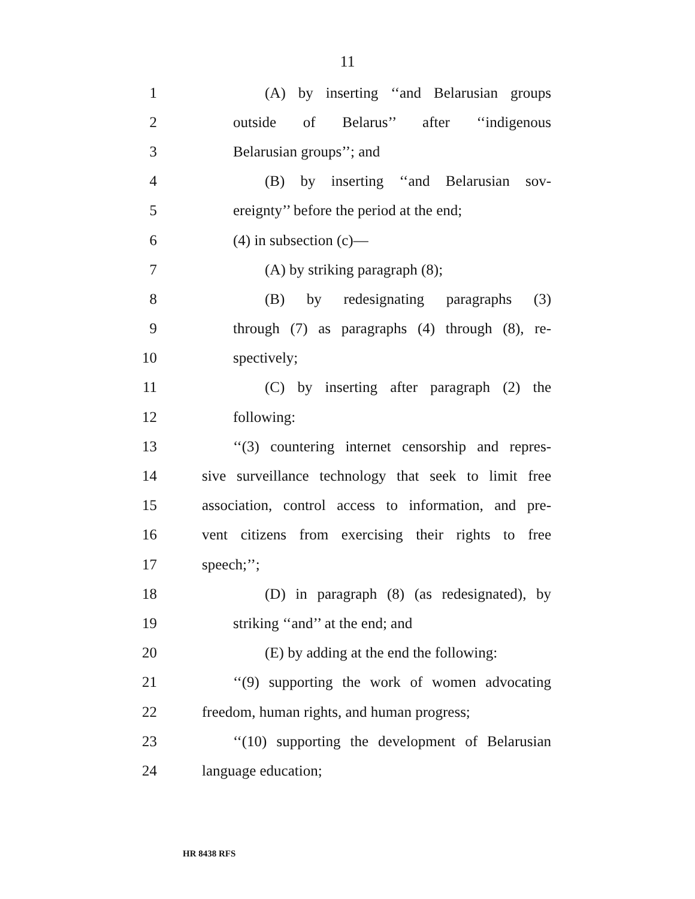11
1 (A) by inserting ‘‘and Belarusian groups
2 outside of Belarus’’ after ‘‘indigenous
3 Belarusian groups’’; and
4 (B) by inserting ‘‘and Belarusian sov-
5 ereignty’’ before the period at the end;
6 (4) in subsection (c)—
7 (A) by striking paragraph (8);
8 (B) by redesignating paragraphs (3)
9 through (7) as paragraphs (4) through (8), re-
10 spectively;
11 (C) by inserting after paragraph (2) the
12 following:
13 ‘‘(3) countering internet censorship and repres-
14 sive surveillance technology that seek to limit free
15 association, control access to information, and pre-
16 vent citizens from exercising their rights to free
17 speech;’’;
18 (D) in paragraph (8) (as redesignated), by
19 striking ‘‘and’’ at the end; and
20 (E) by adding at the end the following:
21 ‘‘(9) supporting the work of women advocating
22 freedom, human rights, and human progress;
23 ‘‘(10) supporting the development of Belarusian
24 language education;
HR 8438 RFS